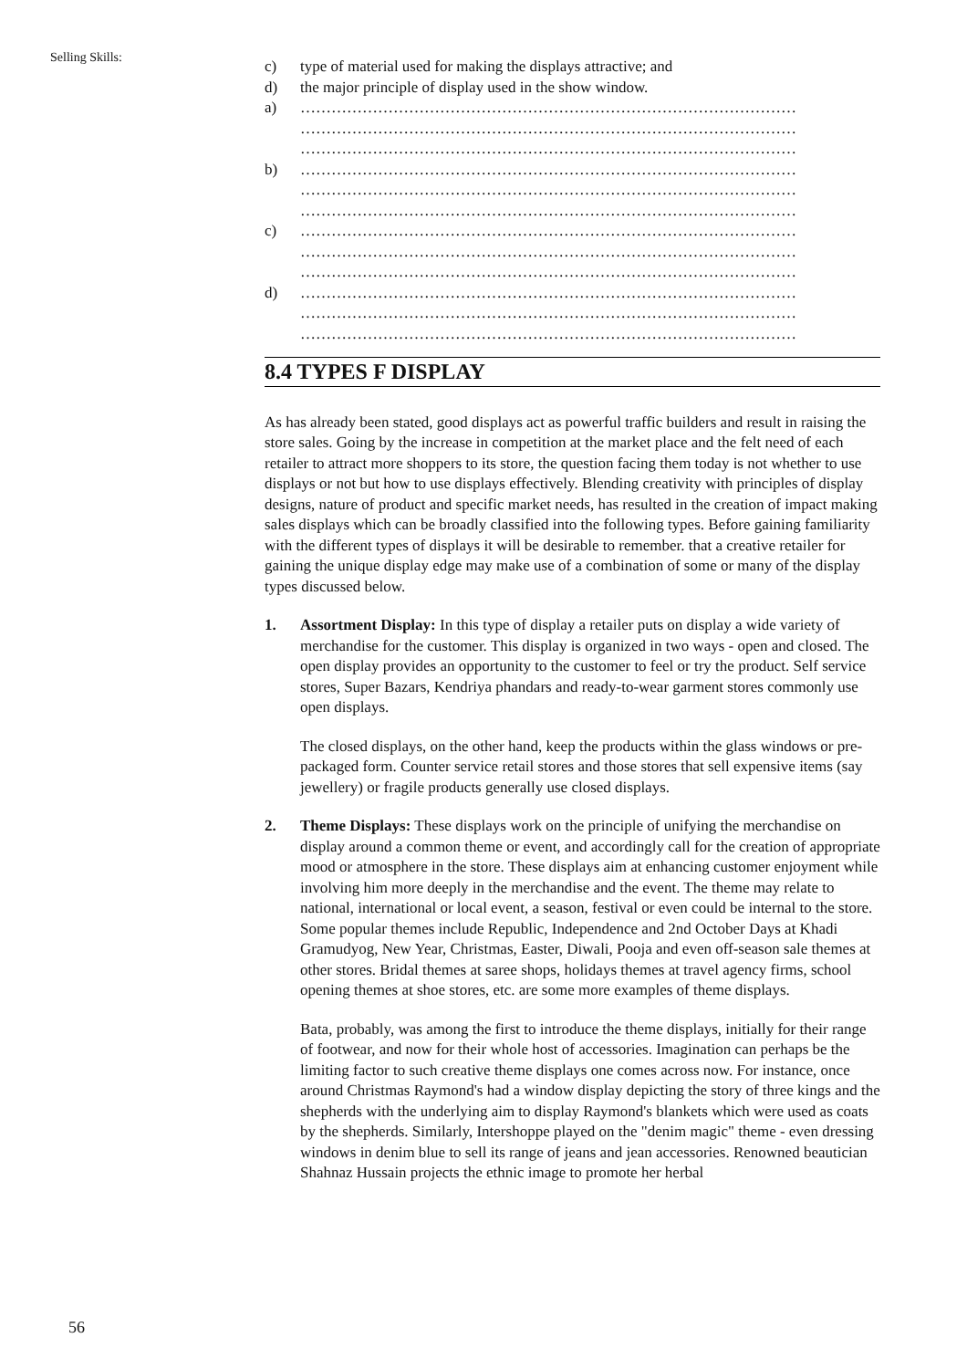Selling Skills:
c) type of material used for making the displays attractive; and
d) the major principle of display used in the show window.
a) ……………………………………………………………………………………
……………………………………………………………………………………
……………………………………………………………………………………
b) ……………………………………………………………………………………
……………………………………………………………………………………
……………………………………………………………………………………
c) ……………………………………………………………………………………
……………………………………………………………………………………
……………………………………………………………………………………
d) ……………………………………………………………………………………
……………………………………………………………………………………
……………………………………………………………………………………
8.4 TYPES F DISPLAY
As has already been stated, good displays act as powerful traffic builders and result in raising the store sales. Going by the increase in competition at the market place and the felt need of each retailer to attract more shoppers to its store, the question facing them today is not whether to use displays or not but how to use displays effectively. Blending creativity with principles of display designs, nature of product and specific market needs, has resulted in the creation of impact making sales displays which can be broadly classified into the following types. Before gaining familiarity with the different types of displays it will be desirable to remember. that a creative retailer for gaining the unique display edge may make use of a combination of some or many of the display types discussed below.
1. Assortment Display: In this type of display a retailer puts on display a wide variety of merchandise for the customer. This display is organized in two ways - open and closed. The open display provides an opportunity to the customer to feel or try the product. Self service stores, Super Bazars, Kendriya phandars and ready-to-wear garment stores commonly use open displays.
The closed displays, on the other hand, keep the products within the glass windows or pre-packaged form. Counter service retail stores and those stores that sell expensive items (say jewellery) or fragile products generally use closed displays.
2. Theme Displays: These displays work on the principle of unifying the merchandise on display around a common theme or event, and accordingly call for the creation of appropriate mood or atmosphere in the store. These displays aim at enhancing customer enjoyment while involving him more deeply in the merchandise and the event. The theme may relate to national, international or local event, a season, festival or even could be internal to the store. Some popular themes include Republic, Independence and 2nd October Days at Khadi Gramudyog, New Year, Christmas, Easter, Diwali, Pooja and even off-season sale themes at other stores. Bridal themes at saree shops, holidays themes at travel agency firms, school opening themes at shoe stores, etc. are some more examples of theme displays.
Bata, probably, was among the first to introduce the theme displays, initially for their range of footwear, and now for their whole host of accessories. Imagination can perhaps be the limiting factor to such creative theme displays one comes across now. For instance, once around Christmas Raymond's had a window display depicting the story of three kings and the shepherds with the underlying aim to display Raymond's blankets which were used as coats by the shepherds. Similarly, Intershoppe played on the "denim magic" theme - even dressing windows in denim blue to sell its range of jeans and jean accessories. Renowned beautician Shahnaz Hussain projects the ethnic image to promote her herbal
56